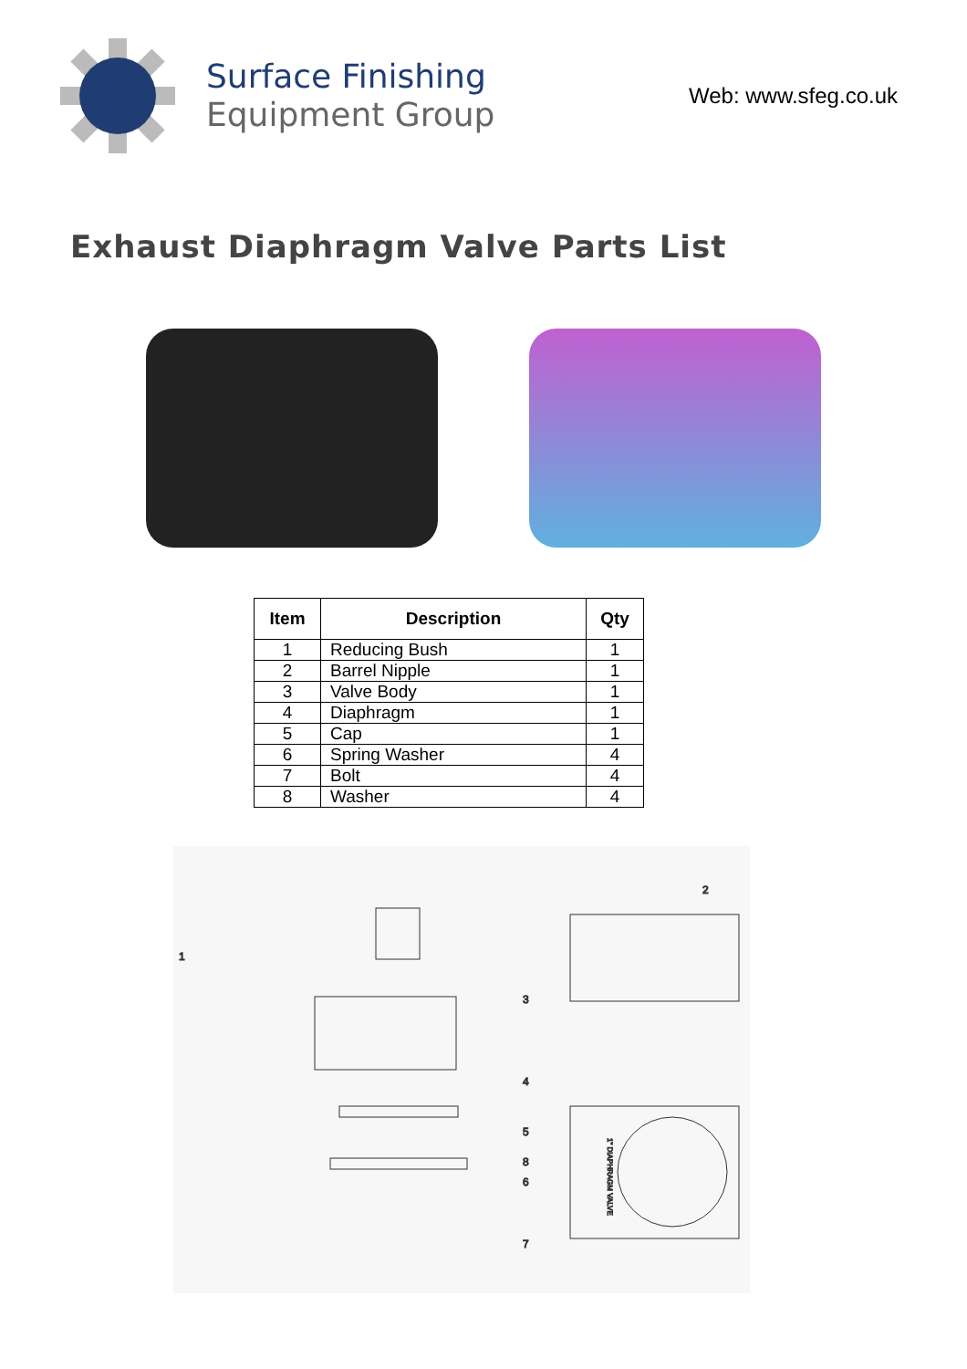Surface Finishing
Equipment Group
Web: www.sfeg.co.uk
Exhaust Diaphragm Valve Parts List
| Item | Description | Qty |
| --- | --- | --- |
| 1 | Reducing Bush | 1 |
| 2 | Barrel Nipple | 1 |
| 3 | Valve Body | 1 |
| 4 | Diaphragm | 1 |
| 5 | Cap | 1 |
| 6 | Spring Washer | 4 |
| 7 | Bolt | 4 |
| 8 | Washer | 4 |
2
1
3
4
5
8
6
7
1" DIAPHRAGM VALVE